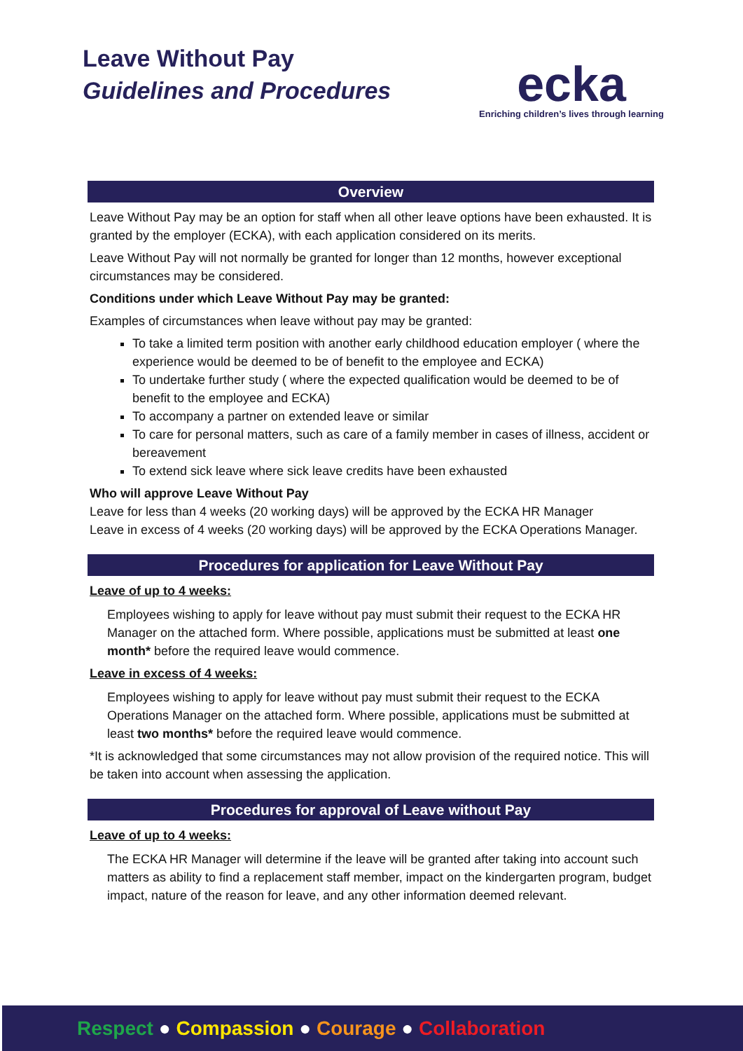Leave Without Pay
Guidelines and Procedures
ecka
Enriching children’s lives through learning
Overview
Leave Without Pay may be an option for staff when all other leave options have been exhausted. It is granted by the employer (ECKA), with each application considered on its merits.
Leave Without Pay will not normally be granted for longer than 12 months, however exceptional circumstances may be considered.
Conditions under which Leave Without Pay may be granted:
Examples of circumstances when leave without pay may be granted:
To take a limited term position with another early childhood education employer ( where the experience would be deemed to be of benefit to the employee and ECKA)
To undertake further study ( where the expected qualification would be deemed to be of benefit to the employee and ECKA)
To accompany a partner on extended leave or similar
To care for personal matters, such as care of a family member in cases of illness, accident or bereavement
To extend sick leave where sick leave credits have been exhausted
Who will approve Leave Without Pay
Leave for less than 4 weeks (20 working days) will be approved by the ECKA HR Manager
Leave in excess of 4 weeks (20 working days) will be approved by the ECKA Operations Manager.
Procedures for application for Leave Without Pay
Leave of up to 4 weeks:
Employees wishing to apply for leave without pay must submit their request to the ECKA HR Manager on the attached form. Where possible, applications must be submitted at least one month* before the required leave would commence.
Leave in excess of 4 weeks:
Employees wishing to apply for leave without pay must submit their request to the ECKA Operations Manager on the attached form. Where possible, applications must be submitted at least two months* before the required leave would commence.
*It is acknowledged that some circumstances may not allow provision of the required notice. This will be taken into account when assessing the application.
Procedures for approval of Leave without Pay
Leave of up to 4 weeks:
The ECKA HR Manager will determine if the leave will be granted after taking into account such matters as ability to find a replacement staff member, impact on the kindergarten program, budget impact, nature of the reason for leave, and any other information deemed relevant.
Respect ● Compassion ● Courage ● Collaboration